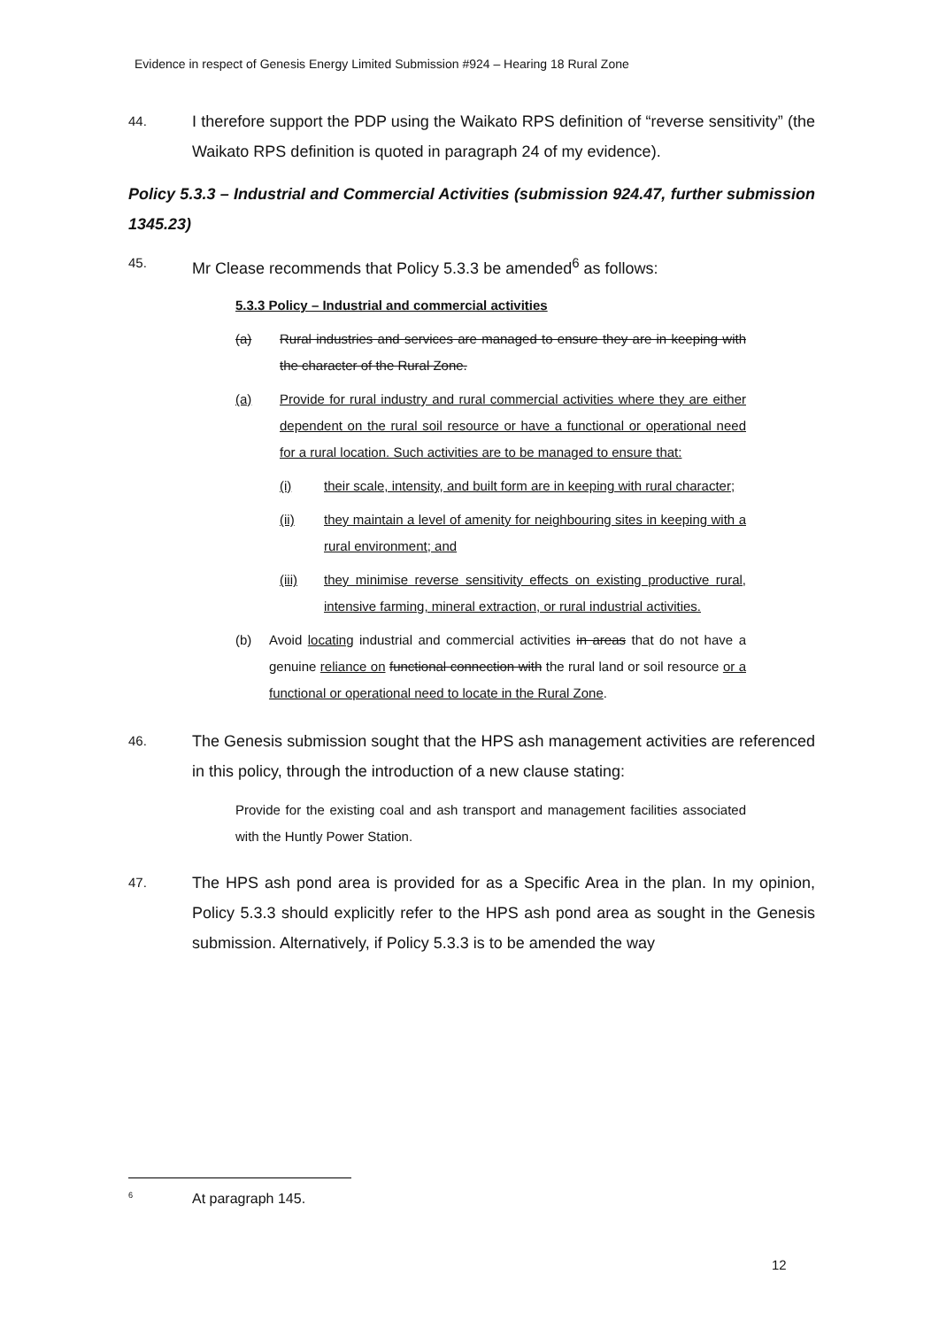Evidence in respect of Genesis Energy Limited Submission #924 – Hearing 18 Rural Zone
44.
I therefore support the PDP using the Waikato RPS definition of “reverse sensitivity” (the Waikato RPS definition is quoted in paragraph 24 of my evidence).
Policy 5.3.3 – Industrial and Commercial Activities (submission 924.47, further submission 1345.23)
45.
Mr Clease recommends that Policy 5.3.3 be amended<sup>6</sup> as follows:
5.3.3 Policy – Industrial and commercial activities
(a) Rural industries and services are managed to ensure they are in keeping with the character of the Rural Zone.
(a) Provide for rural industry and rural commercial activities where they are either dependent on the rural soil resource or have a functional or operational need for a rural location. Such activities are to be managed to ensure that:
(i) their scale, intensity, and built form are in keeping with rural character;
(ii) they maintain a level of amenity for neighbouring sites in keeping with a rural environment; and
(iii) they minimise reverse sensitivity effects on existing productive rural, intensive farming, mineral extraction, or rural industrial activities.
(b) Avoid locating industrial and commercial activities in areas that do not have a genuine reliance on functional connection with the rural land or soil resource or a functional or operational need to locate in the Rural Zone.
46.
The Genesis submission sought that the HPS ash management activities are referenced in this policy, through the introduction of a new clause stating:
Provide for the existing coal and ash transport and management facilities associated with the Huntly Power Station.
47.
The HPS ash pond area is provided for as a Specific Area in the plan. In my opinion, Policy 5.3.3 should explicitly refer to the HPS ash pond area as sought in the Genesis submission. Alternatively, if Policy 5.3.3 is to be amended the way
<sup>6</sup> At paragraph 145.
12